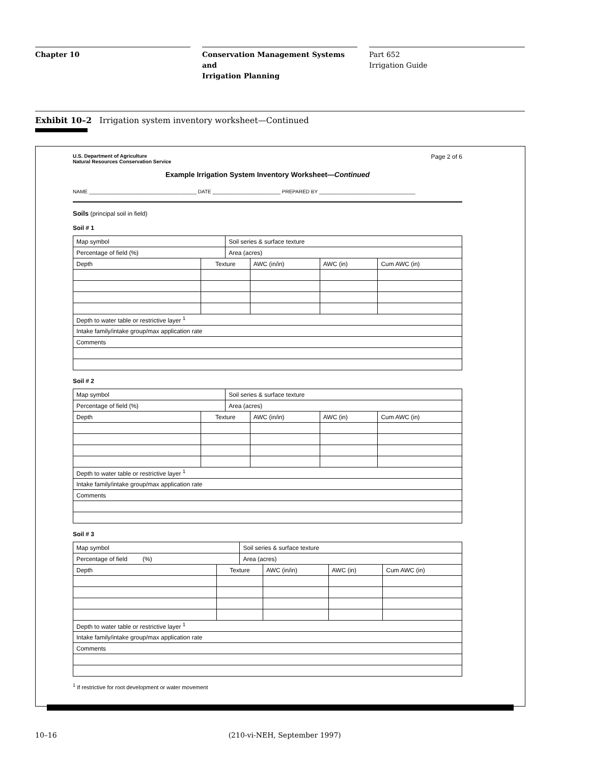Chapter 10 Conservation Management Systems and
Irrigation Planning
Part 652
Irrigation Guide
Exhibit 10–2 Irrigation system inventory worksheet—Continued
U.S. Department of Agriculture
Natural Resources Conservation Service
Page 2 of 6
Example Irrigation System Inventory Worksheet—Continued
NAME ______________________________________ DATE ________________________ PREPARED BY __________________________________
Soils (principal soil in field)
Soil # 1
| Map symbol | | Soil series & surface texture | | | |
| Percentage of field (%) | | Area (acres) | | | |
| Depth | Texture | | AWC (in/in) | AWC (in) | Cum AWC (in) |
| Depth to water table or restrictive layer <sup>1</sup> | | | | | |
| Intake family/intake group/max application rate | | | | | |
| Comments | | | | | |
Soil # 2
| Map symbol | | Soil series & surface texture | | | |
| Percentage of field (%) | | Area (acres) | | | |
| Depth | Texture | | AWC (in/in) | AWC (in) | Cum AWC (in) |
| Depth to water table or restrictive layer <sup>1</sup> | | | | | |
| Intake family/intake group/max application rate | | | | | |
| Comments | | | | | |
Soil # 3
| Map symbol | | Soil series & surface texture | | | |
| Percentage of field (%) | | Area (acres) | | | |
| Depth | Texture | | AWC (in/in) | AWC (in) | Cum AWC (in) |
| Depth to water table or restrictive layer <sup>1</sup> | | | | | |
| Intake family/intake group/max application rate | | | | | |
| Comments | | | | | |
<sup>1</sup> If restrictive for root development or water movement
10–16 (210-vi-NEH, September 1997)